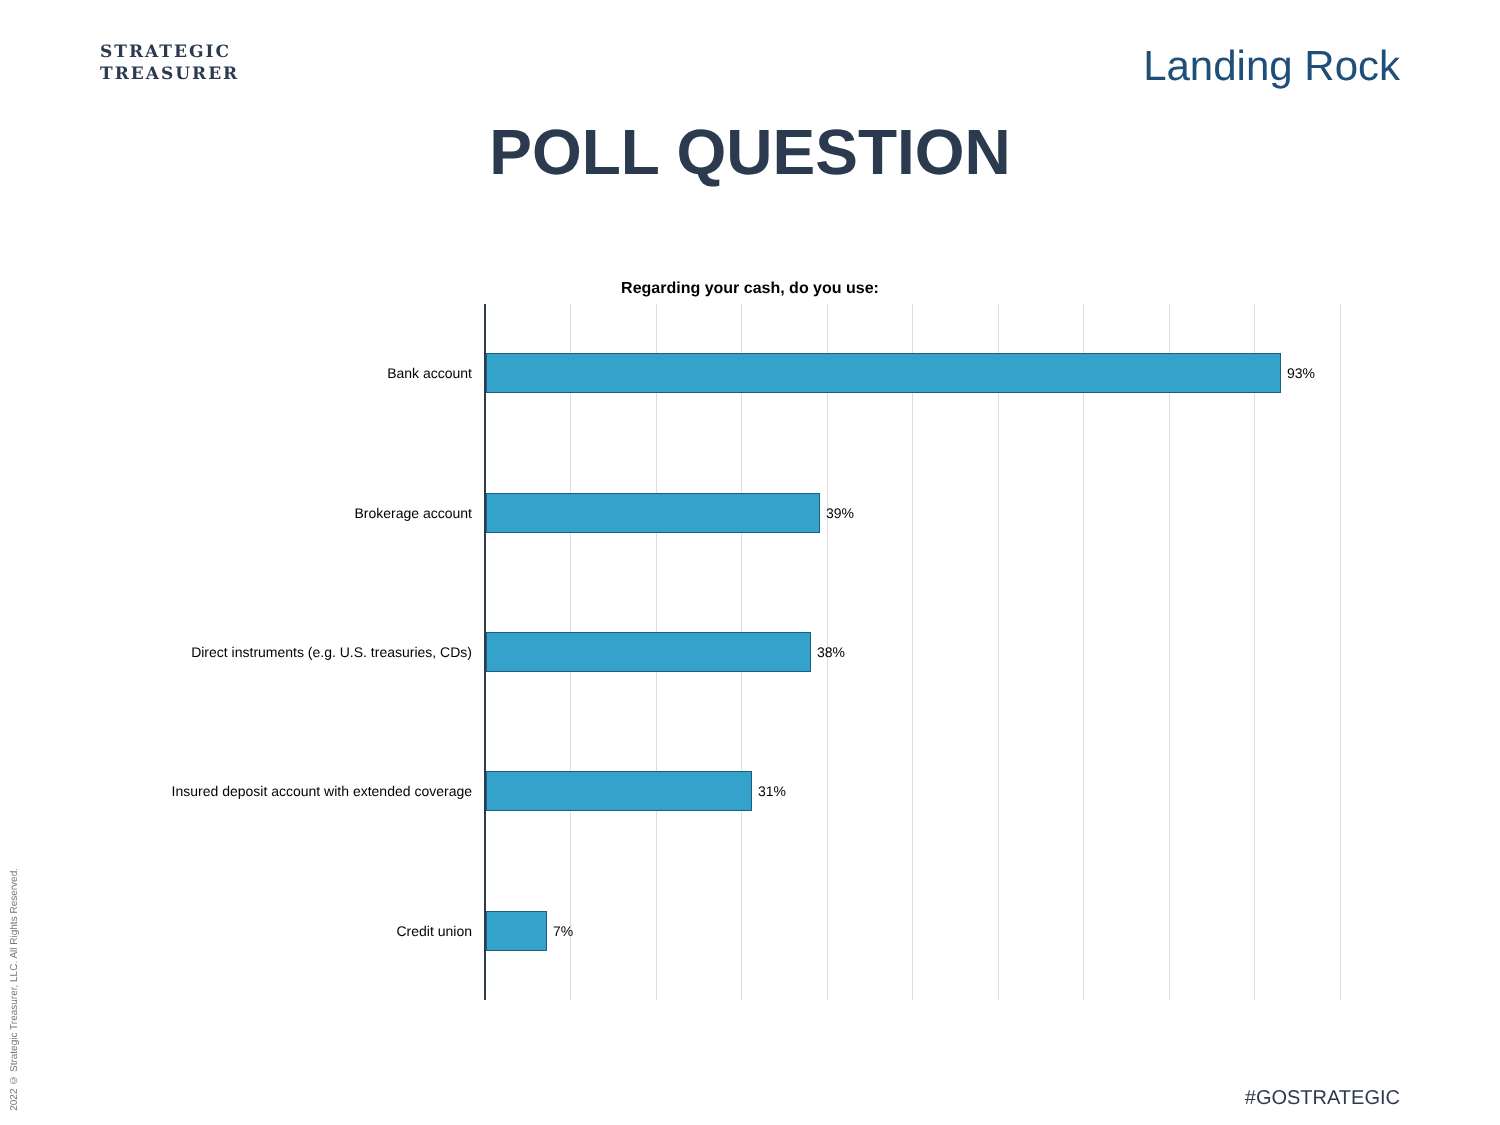STRATEGIC
TREASURER
Landing Rock
POLL QUESTION
Regarding your cash, do you use:
Bank account
93%
Brokerage account
39%
Direct instruments (e.g. U.S. treasuries, CDs)
38%
Insured deposit account with extended coverage
31%
Credit union
7%
2022 © Strategic Treasurer, LLC. All Rights Reserved.
#GOSTRATEGIC